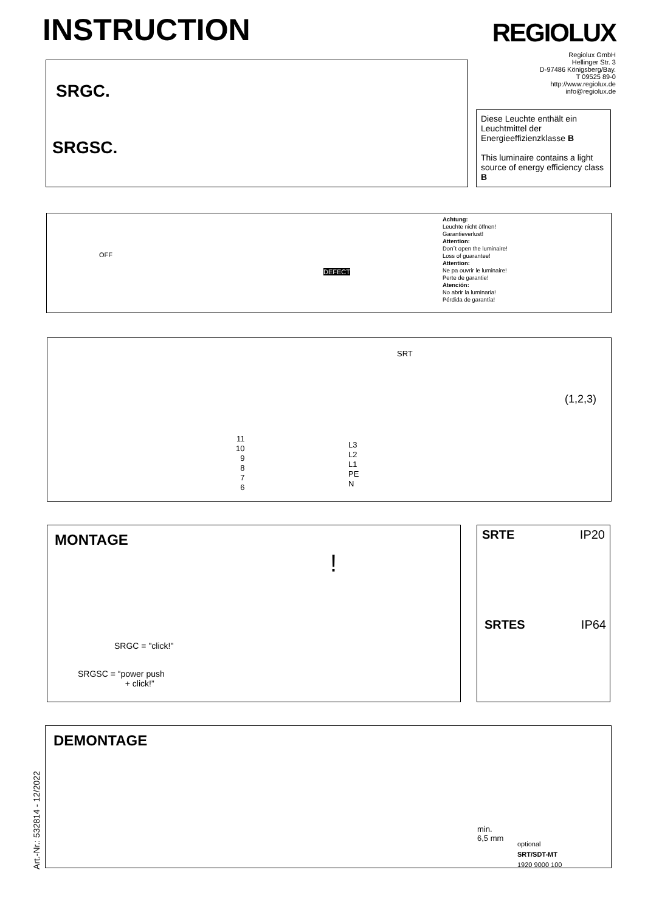INSTRUCTION REGIOLUX
Regiolux GmbH
Hellinger Str. 3
D-97486 Königsberg/Bay.
T 09525 89-0
http://www.regiolux.de
info@regiolux.de
SRGC.
SRGSC.
Diese Leuchte enthält ein Leuchtmittel der Energieeffizienzklasse B
This luminaire contains a light source of energy efficiency class B
OFF
DEFECT
Achtung:
Leuchte nicht öffnen!
Garantieverlust!
Attention:
Don´t open the luminaire!
Loss of guarantee!
Attention:
Ne pa ouvrir le luminaire!
Perte de garantie!
Atención:
No abrir la luminaria!
Pérdida de garantía!
SRT
(1,2,3)
11
10
9
8
7
6
L3
L2
L1
PE
N
MONTAGE
SRGC = "click!"
SRGSC = “power push
+ click!”
!
SRTE IP20
SRTES IP64
DEMONTAGE
min.
6,5 mm
optional
SRT/SDT-MT
1920 9000 100
Art.-Nr.: 532814 - 12/2022